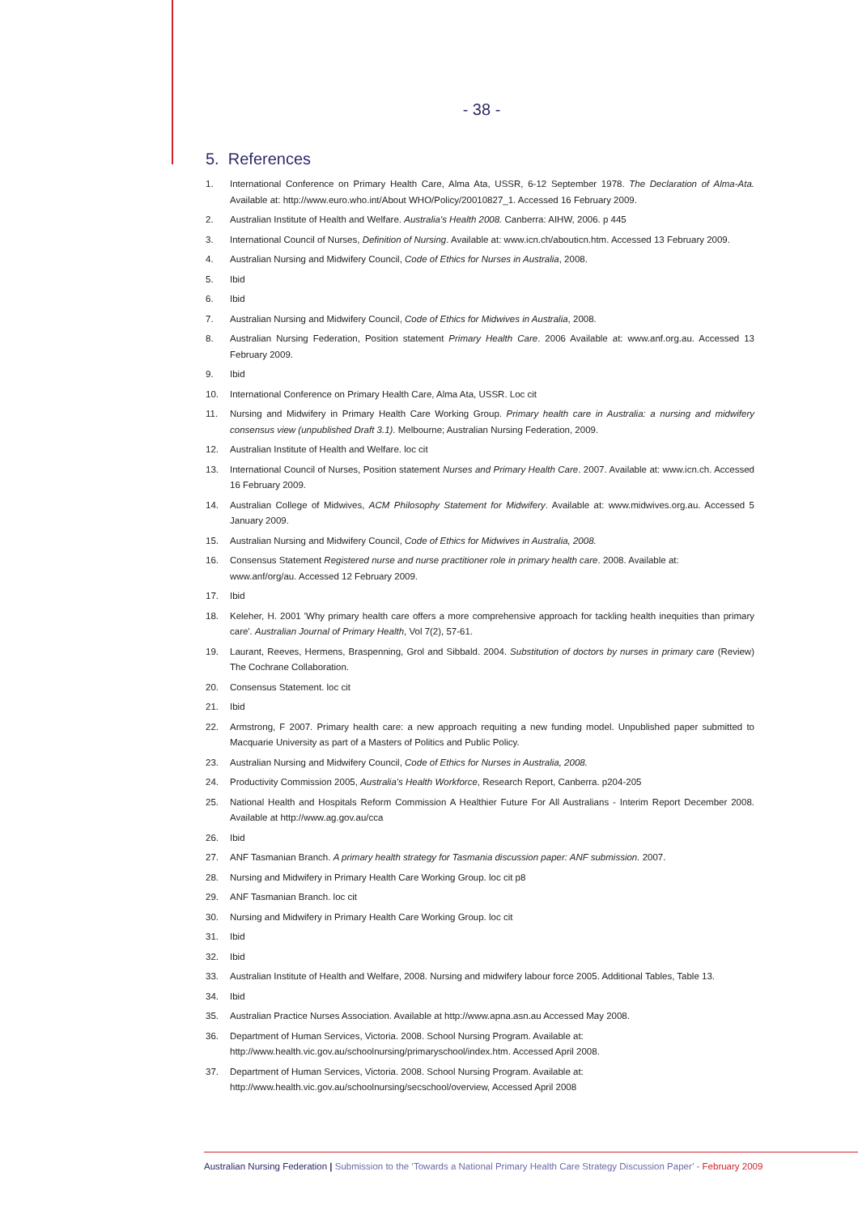- 38 -
5. References
1. International Conference on Primary Health Care, Alma Ata, USSR, 6-12 September 1978. The Declaration of Alma-Ata. Available at: http://www.euro.who.int/About WHO/Policy/20010827_1. Accessed 16 February 2009.
2. Australian Institute of Health and Welfare. Australia's Health 2008. Canberra: AIHW, 2006. p 445
3. International Council of Nurses, Definition of Nursing. Available at: www.icn.ch/abouticn.htm. Accessed 13 February 2009.
4. Australian Nursing and Midwifery Council, Code of Ethics for Nurses in Australia, 2008.
5. Ibid
6. Ibid
7. Australian Nursing and Midwifery Council, Code of Ethics for Midwives in Australia, 2008.
8. Australian Nursing Federation, Position statement Primary Health Care. 2006 Available at: www.anf.org.au. Accessed 13 February 2009.
9. Ibid
10. International Conference on Primary Health Care, Alma Ata, USSR. Loc cit
11. Nursing and Midwifery in Primary Health Care Working Group. Primary health care in Australia: a nursing and midwifery consensus view (unpublished Draft 3.1). Melbourne; Australian Nursing Federation, 2009.
12. Australian Institute of Health and Welfare. loc cit
13. International Council of Nurses, Position statement Nurses and Primary Health Care. 2007. Available at: www.icn.ch. Accessed 16 February 2009.
14. Australian College of Midwives, ACM Philosophy Statement for Midwifery. Available at: www.midwives.org.au. Accessed 5 January 2009.
15. Australian Nursing and Midwifery Council, Code of Ethics for Midwives in Australia, 2008.
16. Consensus Statement Registered nurse and nurse practitioner role in primary health care. 2008. Available at:
www.anf/org/au. Accessed 12 February 2009.
17. Ibid
18. Keleher, H. 2001 'Why primary health care offers a more comprehensive approach for tackling health inequities than primary care'. Australian Journal of Primary Health, Vol 7(2), 57-61.
19. Laurant, Reeves, Hermens, Braspenning, Grol and Sibbald. 2004. Substitution of doctors by nurses in primary care (Review) The Cochrane Collaboration.
20. Consensus Statement. loc cit
21. Ibid
22. Armstrong, F 2007. Primary health care: a new approach requiting a new funding model. Unpublished paper submitted to Macquarie University as part of a Masters of Politics and Public Policy.
23. Australian Nursing and Midwifery Council, Code of Ethics for Nurses in Australia, 2008.
24. Productivity Commission 2005, Australia's Health Workforce, Research Report, Canberra. p204-205
25. National Health and Hospitals Reform Commission A Healthier Future For All Australians - Interim Report December 2008. Available at http://www.ag.gov.au/cca
26. Ibid
27. ANF Tasmanian Branch. A primary health strategy for Tasmania discussion paper: ANF submission. 2007.
28. Nursing and Midwifery in Primary Health Care Working Group. loc cit p8
29. ANF Tasmanian Branch. loc cit
30. Nursing and Midwifery in Primary Health Care Working Group. loc cit
31. Ibid
32. Ibid
33. Australian Institute of Health and Welfare, 2008. Nursing and midwifery labour force 2005. Additional Tables, Table 13.
34. Ibid
35. Australian Practice Nurses Association. Available at http://www.apna.asn.au Accessed May 2008.
36. Department of Human Services, Victoria. 2008. School Nursing Program. Available at:
http://www.health.vic.gov.au/schoolnursing/primaryschool/index.htm. Accessed April 2008.
37. Department of Human Services, Victoria. 2008. School Nursing Program. Available at:
http://www.health.vic.gov.au/schoolnursing/secschool/overview, Accessed April 2008
Australian Nursing Federation | Submission to the ‘Towards a National Primary Health Care Strategy Discussion Paper’ - February 2009